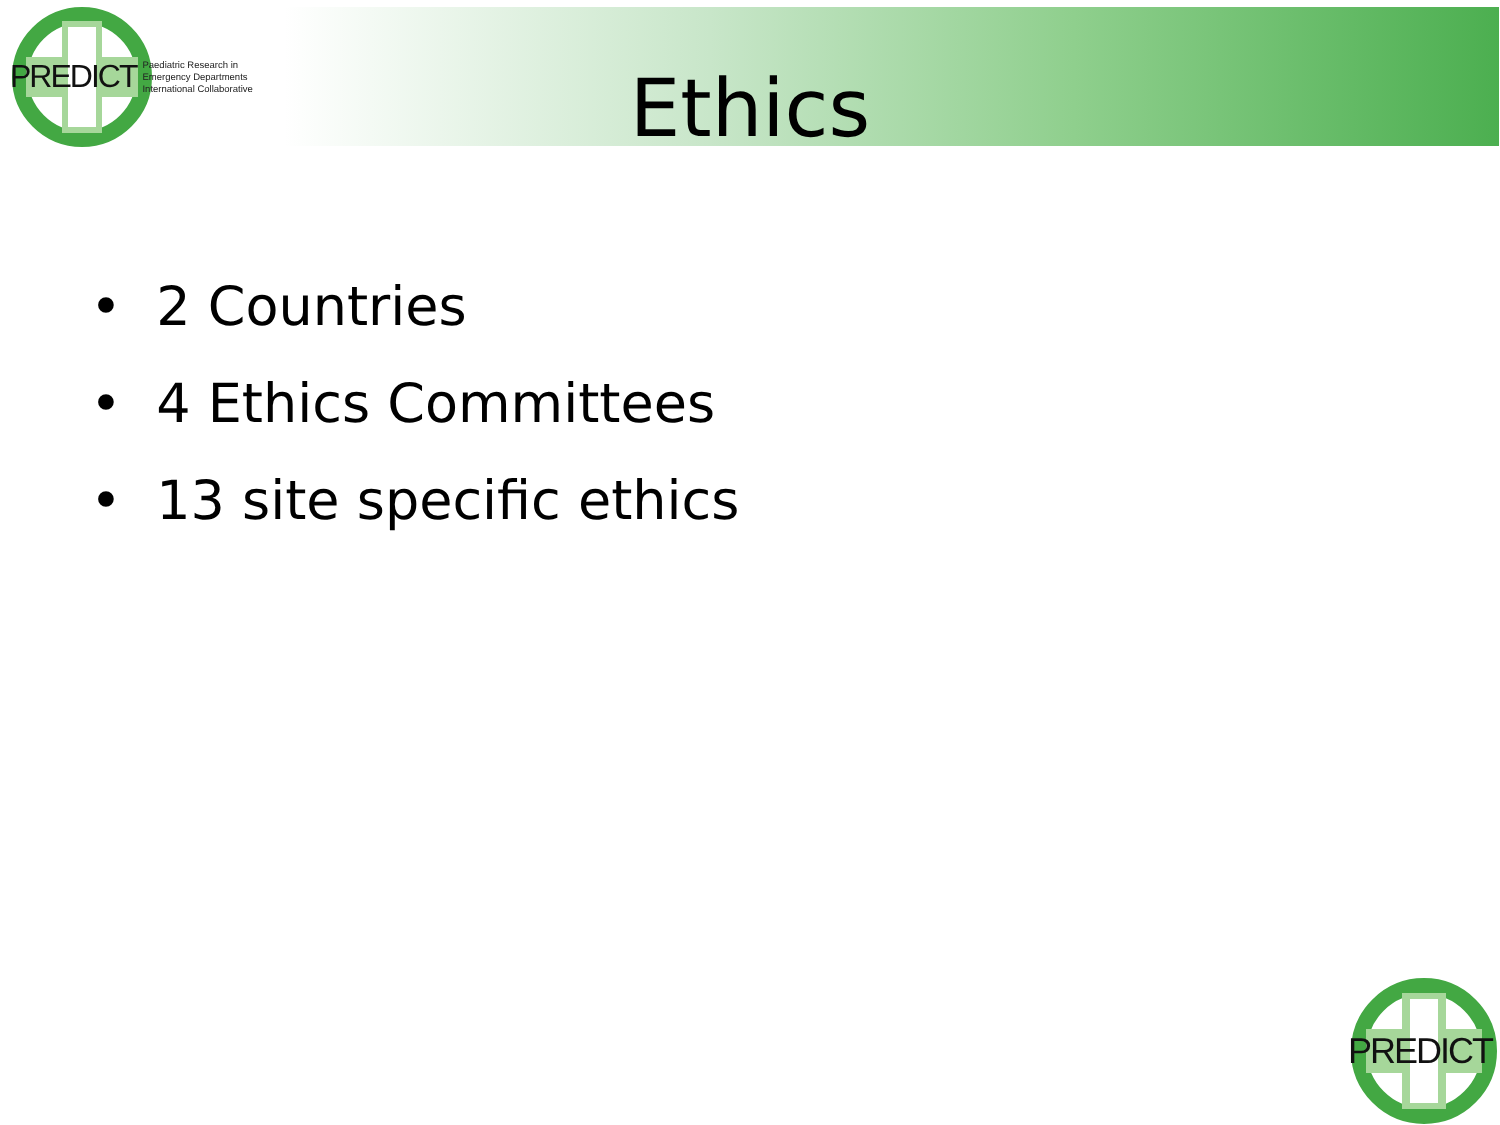PREDICT Paediatric Research in
Emergency Departments
International Collaborative
Ethics
• 2 Countries
• 4 Ethics Committees
• 13 site specific ethics
PREDICT